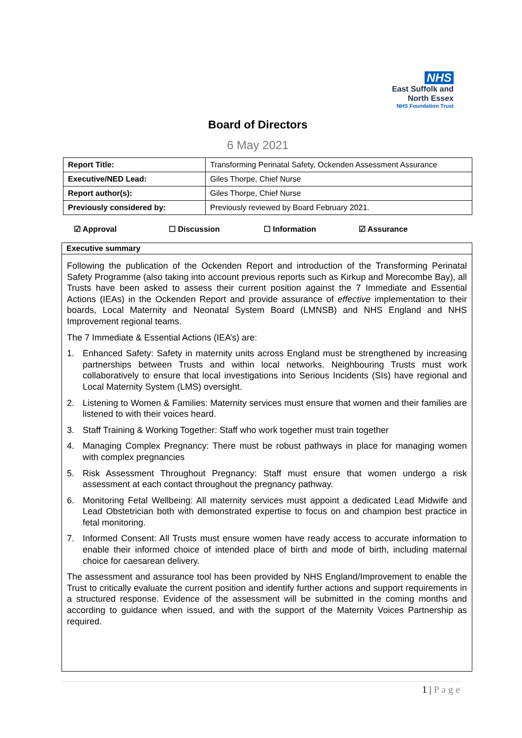NHS
East Suffolk and
North Essex
NHS Foundation Trust
Board of Directors
6 May 2021
| Report Title: | Transforming Perinatal Safety, Ockenden Assessment Assurance |
| Executive/NED Lead: | Giles Thorpe, Chief Nurse |
| Report author(s): | Giles Thorpe, Chief Nurse |
| Previously considered by: | Previously reviewed by Board February 2021. |
☑ Approval ☐ Discussion ☐ Information ☑ Assurance
Executive summary
Following the publication of the Ockenden Report and introduction of the Transforming Perinatal Safety Programme (also taking into account previous reports such as Kirkup and Morecombe Bay), all Trusts have been asked to assess their current position against the 7 Immediate and Essential Actions (IEAs) in the Ockenden Report and provide assurance of effective implementation to their boards, Local Maternity and Neonatal System Board (LMNSB) and NHS England and NHS Improvement regional teams.
The 7 Immediate & Essential Actions (IEA’s) are:
1. Enhanced Safety: Safety in maternity units across England must be strengthened by increasing partnerships between Trusts and within local networks. Neighbouring Trusts must work collaboratively to ensure that local investigations into Serious Incidents (SIs) have regional and Local Maternity System (LMS) oversight.
2. Listening to Women & Families: Maternity services must ensure that women and their families are listened to with their voices heard.
3. Staff Training & Working Together: Staff who work together must train together
4. Managing Complex Pregnancy: There must be robust pathways in place for managing women with complex pregnancies
5. Risk Assessment Throughout Pregnancy: Staff must ensure that women undergo a risk assessment at each contact throughout the pregnancy pathway.
6. Monitoring Fetal Wellbeing: All maternity services must appoint a dedicated Lead Midwife and Lead Obstetrician both with demonstrated expertise to focus on and champion best practice in fetal monitoring.
7. Informed Consent: All Trusts must ensure women have ready access to accurate information to enable their informed choice of intended place of birth and mode of birth, including maternal choice for caesarean delivery.
The assessment and assurance tool has been provided by NHS England/Improvement to enable the Trust to critically evaluate the current position and identify further actions and support requirements in a structured response. Evidence of the assessment will be submitted in the coming months and according to guidance when issued, and with the support of the Maternity Voices Partnership as required.
1 | P a g e